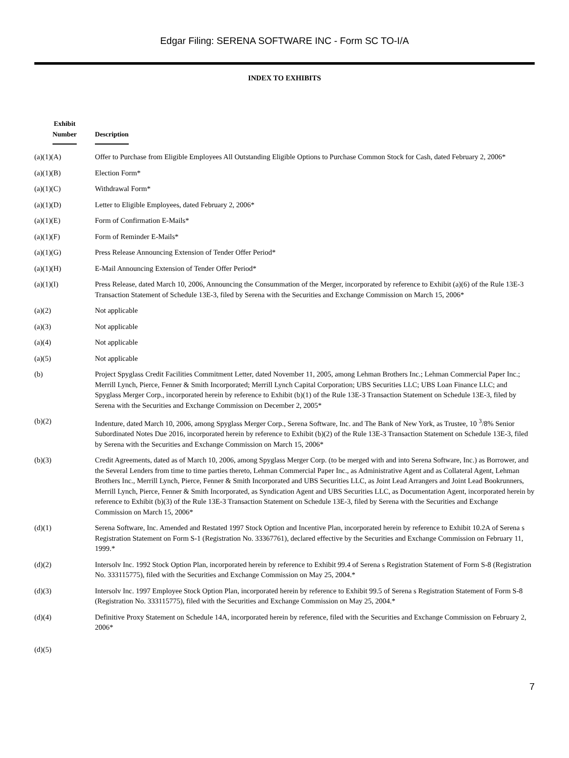Edgar Filing: SERENA SOFTWARE INC - Form SC TO-I/A
INDEX TO EXHIBITS
| Exhibit Number | Description |
| --- | --- |
| (a)(1)(A) | Offer to Purchase from Eligible Employees All Outstanding Eligible Options to Purchase Common Stock for Cash, dated February 2, 2006* |
| (a)(1)(B) | Election Form* |
| (a)(1)(C) | Withdrawal Form* |
| (a)(1)(D) | Letter to Eligible Employees, dated February 2, 2006* |
| (a)(1)(E) | Form of Confirmation E-Mails* |
| (a)(1)(F) | Form of Reminder E-Mails* |
| (a)(1)(G) | Press Release Announcing Extension of Tender Offer Period* |
| (a)(1)(H) | E-Mail Announcing Extension of Tender Offer Period* |
| (a)(1)(I) | Press Release, dated March 10, 2006, Announcing the Consummation of the Merger, incorporated by reference to Exhibit (a)(6) of the Rule 13E-3 Transaction Statement of Schedule 13E-3, filed by Serena with the Securities and Exchange Commission on March 15, 2006* |
| (a)(2) | Not applicable |
| (a)(3) | Not applicable |
| (a)(4) | Not applicable |
| (a)(5) | Not applicable |
| (b) | Project Spyglass Credit Facilities Commitment Letter, dated November 11, 2005, among Lehman Brothers Inc.; Lehman Commercial Paper Inc.; Merrill Lynch, Pierce, Fenner & Smith Incorporated; Merrill Lynch Capital Corporation; UBS Securities LLC; UBS Loan Finance LLC; and Spyglass Merger Corp., incorporated herein by reference to Exhibit (b)(1) of the Rule 13E-3 Transaction Statement on Schedule 13E-3, filed by Serena with the Securities and Exchange Commission on December 2, 2005* |
| (b)(2) | Indenture, dated March 10, 2006, among Spyglass Merger Corp., Serena Software, Inc. and The Bank of New York, as Trustee, 10 <sup>3</sup>/8% Senior Subordinated Notes Due 2016, incorporated herein by reference to Exhibit (b)(2) of the Rule 13E-3 Transaction Statement on Schedule 13E-3, filed by Serena with the Securities and Exchange Commission on March 15, 2006* |
| (b)(3) | Credit Agreements, dated as of March 10, 2006, among Spyglass Merger Corp. (to be merged with and into Serena Software, Inc.) as Borrower, and the Several Lenders from time to time parties thereto, Lehman Commercial Paper Inc., as Administrative Agent and as Collateral Agent, Lehman Brothers Inc., Merrill Lynch, Pierce, Fenner & Smith Incorporated and UBS Securities LLC, as Joint Lead Arrangers and Joint Lead Bookrunners, Merrill Lynch, Pierce, Fenner & Smith Incorporated, as Syndication Agent and UBS Securities LLC, as Documentation Agent, incorporated herein by reference to Exhibit (b)(3) of the Rule 13E-3 Transaction Statement on Schedule 13E-3, filed by Serena with the Securities and Exchange Commission on March 15, 2006* |
| (d)(1) | Serena Software, Inc. Amended and Restated 1997 Stock Option and Incentive Plan, incorporated herein by reference to Exhibit 10.2A of Serena s Registration Statement on Form S-1 (Registration No. 33367761), declared effective by the Securities and Exchange Commission on February 11, 1999.* |
| (d)(2) | Intersolv Inc. 1992 Stock Option Plan, incorporated herein by reference to Exhibit 99.4 of Serena s Registration Statement of Form S-8 (Registration No. 333115775), filed with the Securities and Exchange Commission on May 25, 2004.* |
| (d)(3) | Intersolv Inc. 1997 Employee Stock Option Plan, incorporated herein by reference to Exhibit 99.5 of Serena s Registration Statement of Form S-8 (Registration No. 333115775), filed with the Securities and Exchange Commission on May 25, 2004.* |
| (d)(4) | Definitive Proxy Statement on Schedule 14A, incorporated herein by reference, filed with the Securities and Exchange Commission on February 2, 2006* |
| (d)(5) | |
7